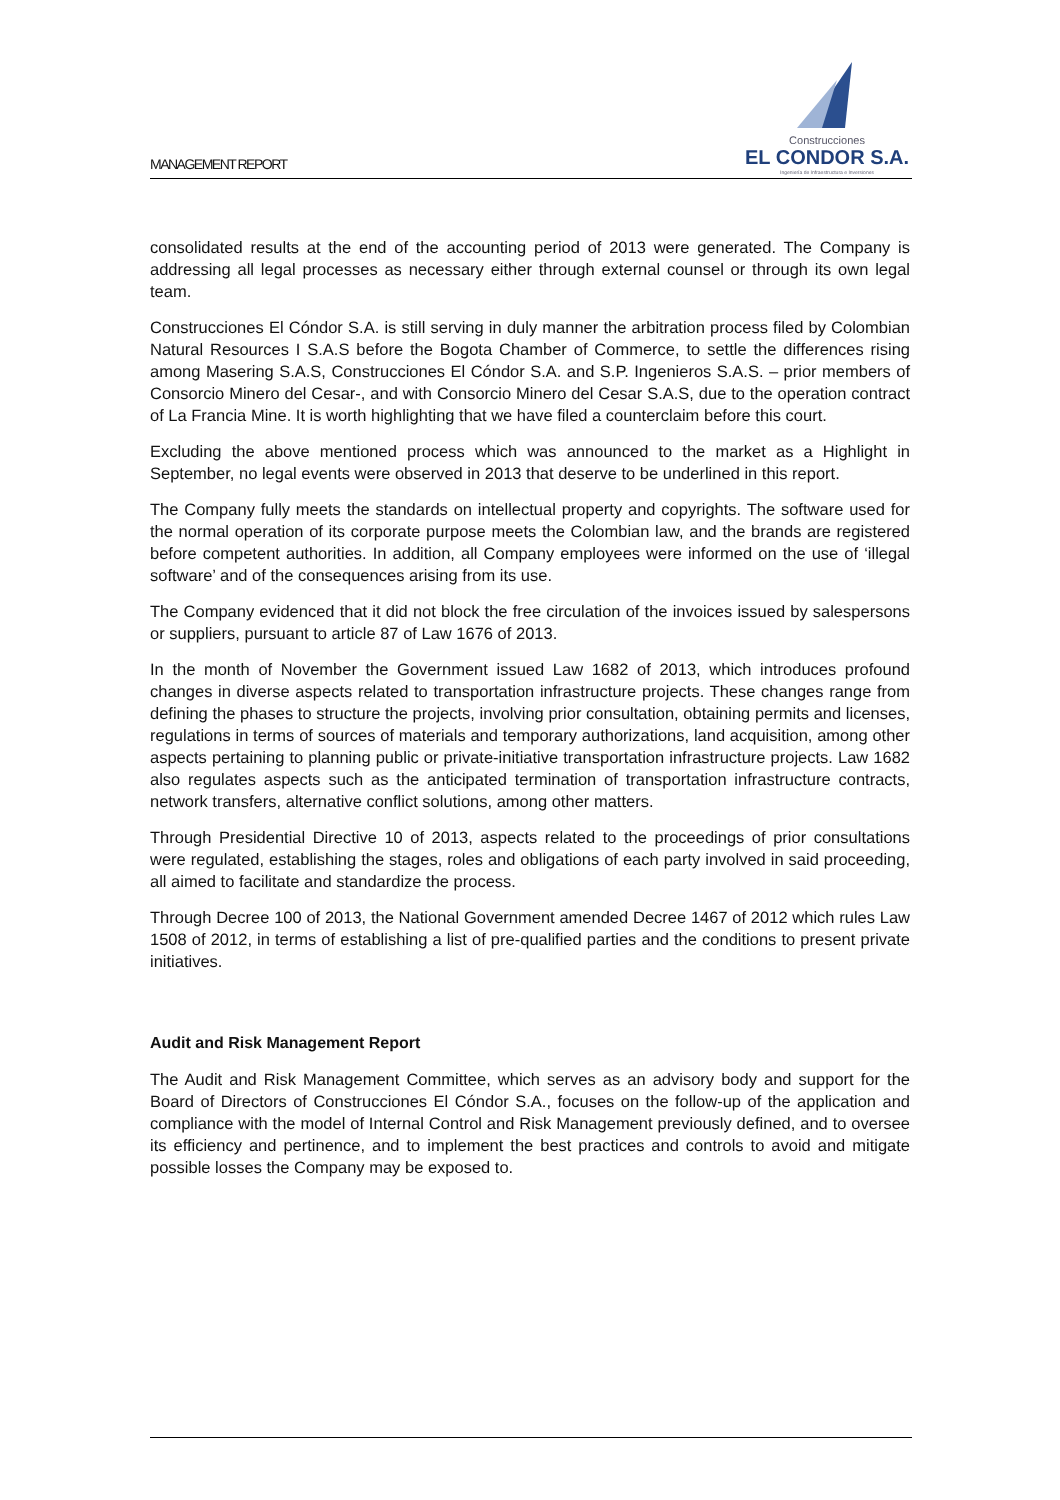MANAGEMENT REPORT
Construcciones
EL CONDOR S.A.
Ingeniería de Infraestructura e Inversiones
consolidated results at the end of the accounting period of 2013 were generated. The Company is addressing all legal processes as necessary either through external counsel or through its own legal team.
Construcciones El Cóndor S.A. is still serving in duly manner the arbitration process filed by Colombian Natural Resources I S.A.S before the Bogota Chamber of Commerce, to settle the differences rising among Masering S.A.S, Construcciones El Cóndor S.A. and S.P. Ingenieros S.A.S. – prior members of Consorcio Minero del Cesar-, and with Consorcio Minero del Cesar S.A.S, due to the operation contract of La Francia Mine. It is worth highlighting that we have filed a counterclaim before this court.
Excluding the above mentioned process which was announced to the market as a Highlight in September, no legal events were observed in 2013 that deserve to be underlined in this report.
The Company fully meets the standards on intellectual property and copyrights. The software used for the normal operation of its corporate purpose meets the Colombian law, and the brands are registered before competent authorities. In addition, all Company employees were informed on the use of ‘illegal software’ and of the consequences arising from its use.
The Company evidenced that it did not block the free circulation of the invoices issued by salespersons or suppliers, pursuant to article 87 of Law 1676 of 2013.
In the month of November the Government issued Law 1682 of 2013, which introduces profound changes in diverse aspects related to transportation infrastructure projects. These changes range from defining the phases to structure the projects, involving prior consultation, obtaining permits and licenses, regulations in terms of sources of materials and temporary authorizations, land acquisition, among other aspects pertaining to planning public or private-initiative transportation infrastructure projects. Law 1682 also regulates aspects such as the anticipated termination of transportation infrastructure contracts, network transfers, alternative conflict solutions, among other matters.
Through Presidential Directive 10 of 2013, aspects related to the proceedings of prior consultations were regulated, establishing the stages, roles and obligations of each party involved in said proceeding, all aimed to facilitate and standardize the process.
Through Decree 100 of 2013, the National Government amended Decree 1467 of 2012 which rules Law 1508 of 2012, in terms of establishing a list of pre-qualified parties and the conditions to present private initiatives.
Audit and Risk Management Report
The Audit and Risk Management Committee, which serves as an advisory body and support for the Board of Directors of Construcciones El Cóndor S.A., focuses on the follow-up of the application and compliance with the model of Internal Control and Risk Management previously defined, and to oversee its efficiency and pertinence, and to implement the best practices and controls to avoid and mitigate possible losses the Company may be exposed to.